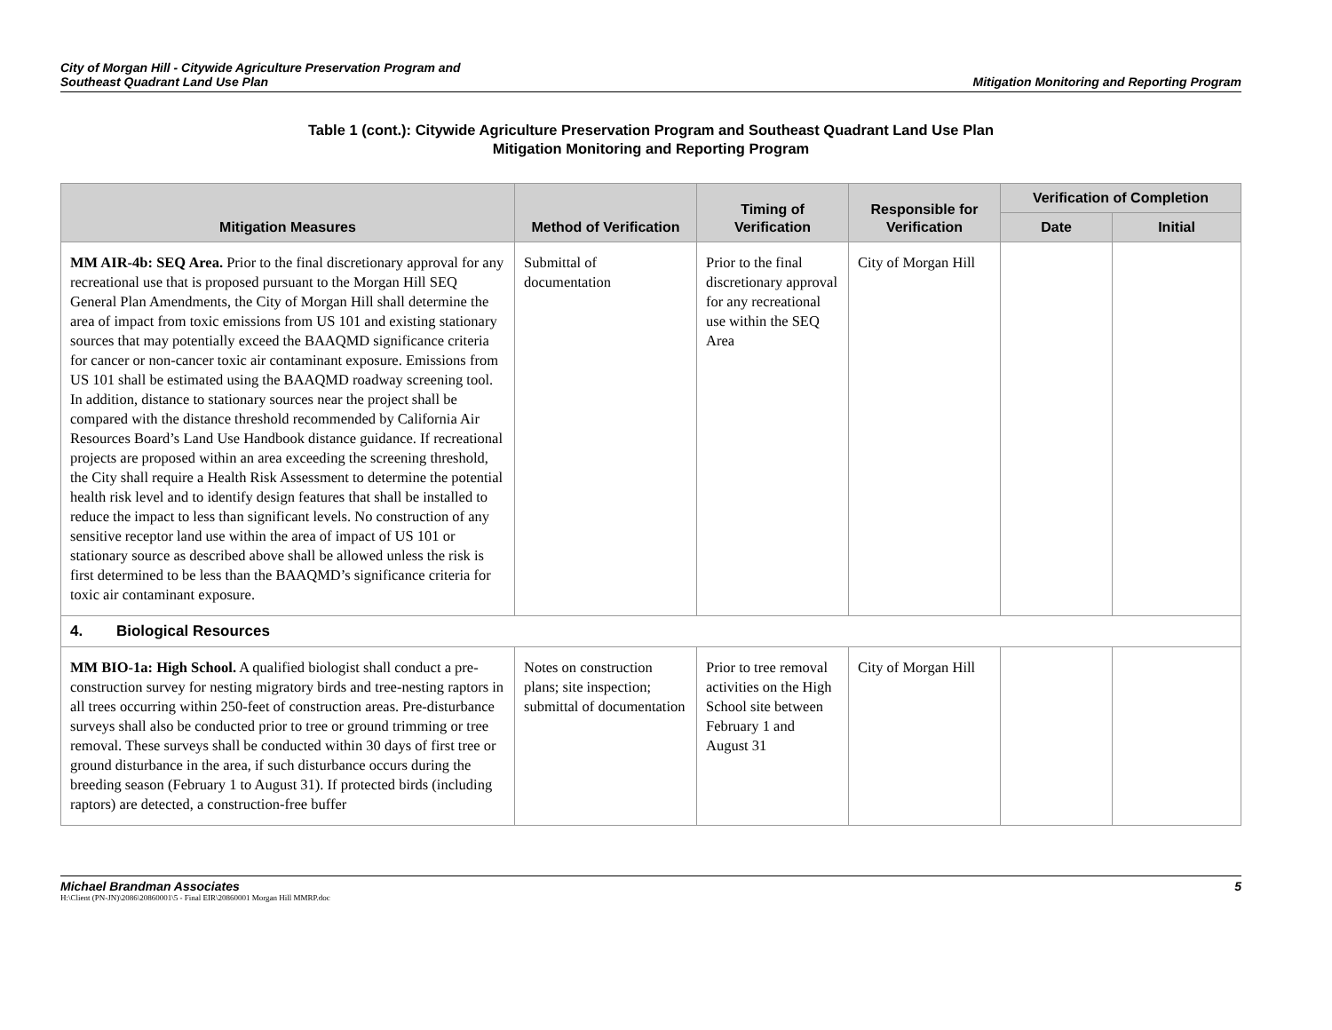City of Morgan Hill - Citywide Agriculture Preservation Program and
Southeast Quadrant Land Use Plan
Mitigation Monitoring and Reporting Program
Table 1 (cont.): Citywide Agriculture Preservation Program and Southeast Quadrant Land Use Plan
Mitigation Monitoring and Reporting Program
| Mitigation Measures | Method of Verification | Timing of Verification | Responsible for Verification | Verification of Completion | |
| --- | --- | --- | --- | --- | --- |
| | | | | Date | Initial |
| MM AIR-4b: SEQ Area. Prior to the final discretionary approval for any recreational use that is proposed pursuant to the Morgan Hill SEQ General Plan Amendments, the City of Morgan Hill shall determine the area of impact from toxic emissions from US 101 and existing stationary sources that may potentially exceed the BAAQMD significance criteria for cancer or non-cancer toxic air contaminant exposure. Emissions from US 101 shall be estimated using the BAAQMD roadway screening tool. In addition, distance to stationary sources near the project shall be compared with the distance threshold recommended by California Air Resources Board’s Land Use Handbook distance guidance. If recreational projects are proposed within an area exceeding the screening threshold, the City shall require a Health Risk Assessment to determine the potential health risk level and to identify design features that shall be installed to reduce the impact to less than significant levels. No construction of any sensitive receptor land use within the area of impact of US 101 or stationary source as described above shall be allowed unless the risk is first determined to be less than the BAAQMD’s significance criteria for toxic air contaminant exposure. | Submittal of documentation | Prior to the final discretionary approval for any recreational use within the SEQ Area | City of Morgan Hill | | |
| 4. Biological Resources | | | | | |
| MM BIO-1a: High School. A qualified biologist shall conduct a pre-construction survey for nesting migratory birds and tree-nesting raptors in all trees occurring within 250-feet of construction areas. Pre-disturbance surveys shall also be conducted prior to tree or ground trimming or tree removal. These surveys shall be conducted within 30 days of first tree or ground disturbance in the area, if such disturbance occurs during the breeding season (February 1 to August 31). If protected birds (including raptors) are detected, a construction-free buffer | Notes on construction plans; site inspection; submittal of documentation | Prior to tree removal activities on the High School site between February 1 and August 31 | City of Morgan Hill | | |
Michael Brandman Associates 5
H:\Client (PN-JN)\2086\20860001\5 - Final EIR\20860001 Morgan Hill MMRP.doc